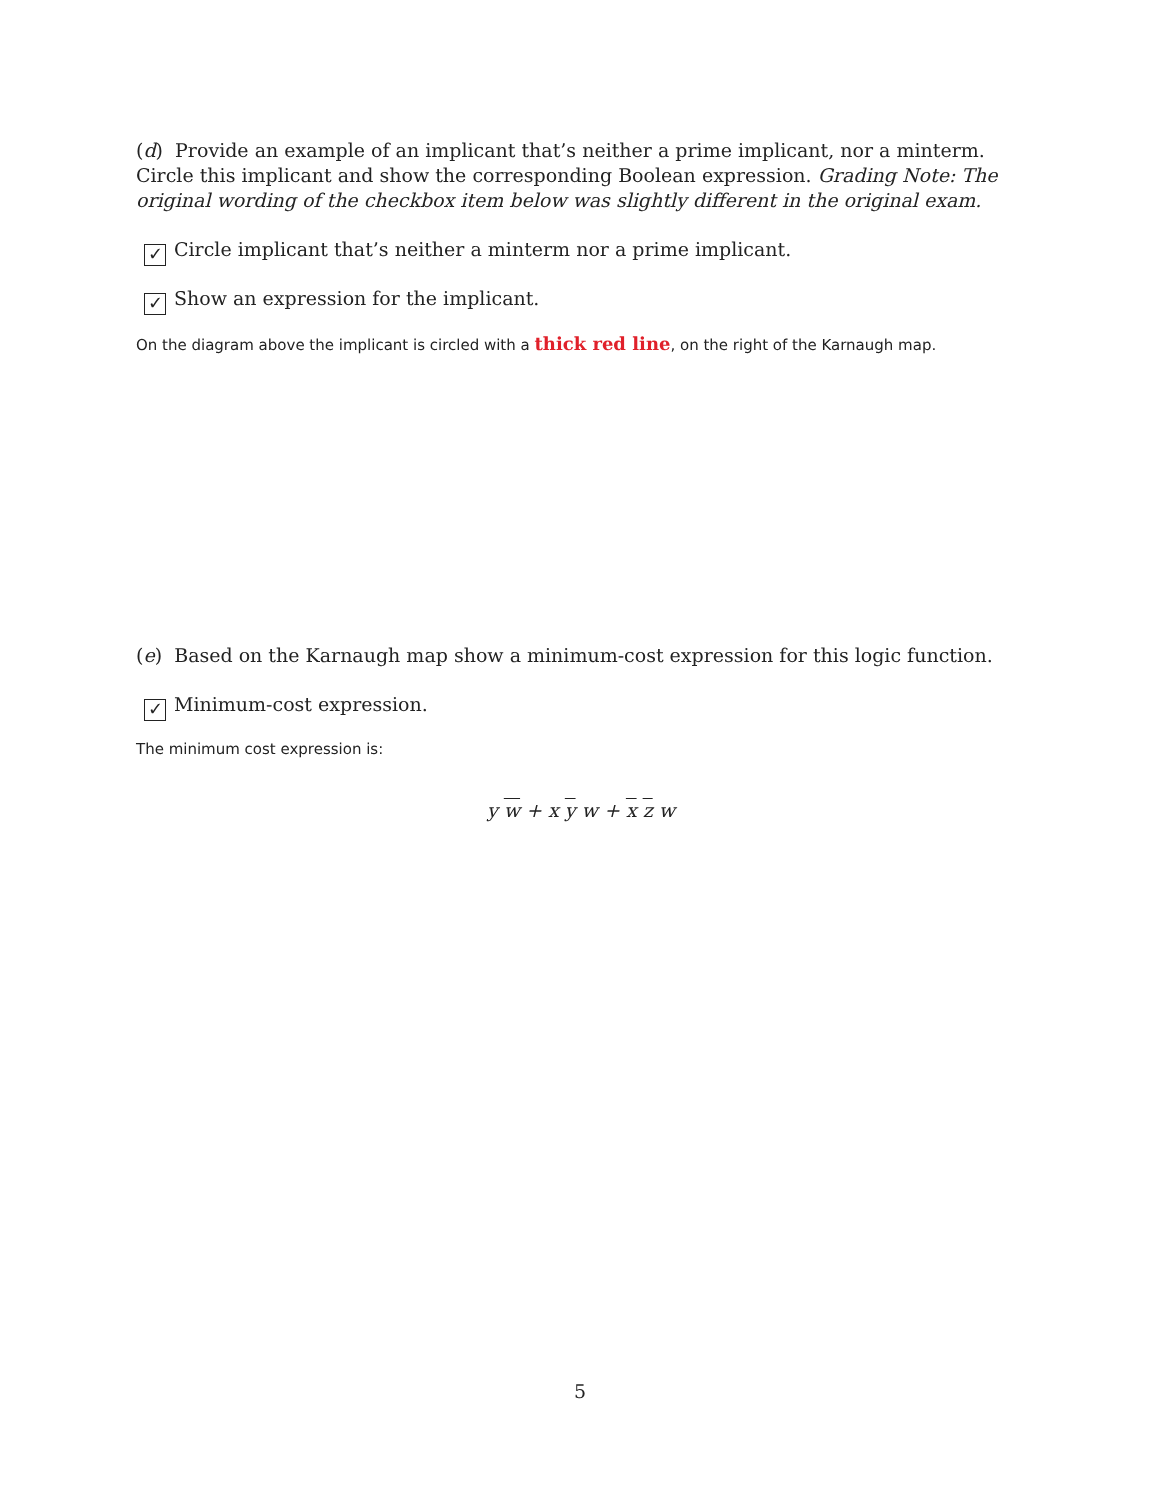(d) Provide an example of an implicant that’s neither a prime implicant, nor a minterm. Circle this implicant and show the corresponding Boolean expression. Grading Note: The original wording of the checkbox item below was slightly different in the original exam.
✓ Circle implicant that’s neither a minterm nor a prime implicant.
✓ Show an expression for the implicant.
On the diagram above the implicant is circled with a thick red line, on the right of the Karnaugh map.
(e) Based on the Karnaugh map show a minimum-cost expression for this logic function.
✓ Minimum-cost expression.
The minimum cost expression is:
y w + x y w + x z w
5